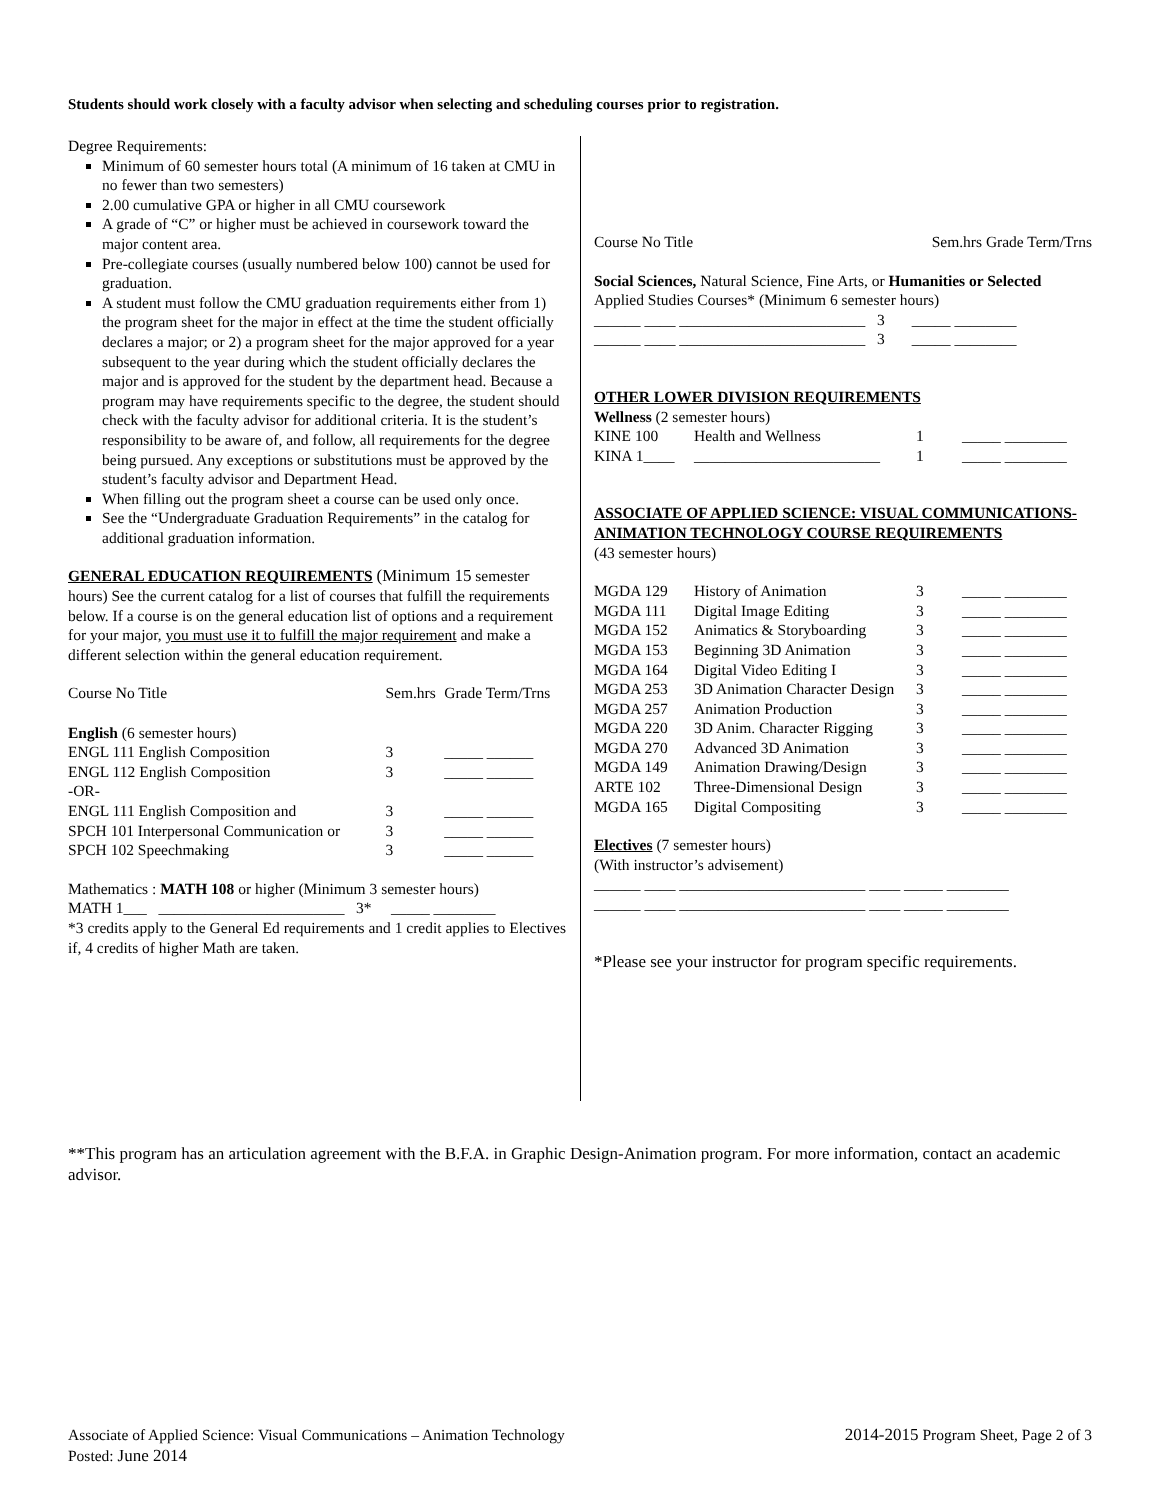Students should work closely with a faculty advisor when selecting and scheduling courses prior to registration.
Degree Requirements:
Minimum of 60 semester hours total (A minimum of 16 taken at CMU in no fewer than two semesters)
2.00 cumulative GPA or higher in all CMU coursework
A grade of “C” or higher must be achieved in coursework toward the major content area.
Pre-collegiate courses (usually numbered below 100) cannot be used for graduation.
A student must follow the CMU graduation requirements either from 1) the program sheet for the major in effect at the time the student officially declares a major; or 2) a program sheet for the major approved for a year subsequent to the year during which the student officially declares the major and is approved for the student by the department head. Because a program may have requirements specific to the degree, the student should check with the faculty advisor for additional criteria. It is the student’s responsibility to be aware of, and follow, all requirements for the degree being pursued. Any exceptions or substitutions must be approved by the student’s faculty advisor and Department Head.
When filling out the program sheet a course can be used only once.
See the “Undergraduate Graduation Requirements” in the catalog for additional graduation information.
GENERAL EDUCATION REQUIREMENTS (Minimum 15 semester hours) See the current catalog for a list of courses that fulfill the requirements below. If a course is on the general education list of options and a requirement for your major, you must use it to fulfill the major requirement and make a different selection within the general education requirement.
| Course No Title | Sem.hrs | Grade Term/Trns |
| English (6 semester hours) | | |
| ENGL 111 English Composition | 3 | _____ ______ |
| ENGL 112 English Composition | 3 | _____ ______ |
| -OR- | | |
| ENGL 111 English Composition and | 3 | _____ ______ |
| SPCH 101 Interpersonal Communication or | 3 | _____ ______ |
| SPCH 102 Speechmaking | 3 | _____ ______ |
Mathematics : MATH 108 or higher (Minimum 3 semester hours)
MATH 1___ ________________________ 3* _____ ________
*3 credits apply to the General Ed requirements and 1 credit applies to Electives if, 4 credits of higher Math are taken.
| Course No Title | Sem.hrs Grade Term/Trns |
Social Sciences, Natural Science, Fine Arts, or Humanities or Selected Applied Studies Courses* (Minimum 6 semester hours)
______ ____ ________________________ 3 _____ ________
______ ____ ________________________ 3 _____ ________
OTHER LOWER DIVISION REQUIREMENTS
Wellness (2 semester hours)
| KINE 100 | Health and Wellness | 1 | _____ ________ |
| KINA 1____ | ________________________ | 1 | _____ ________ |
ASSOCIATE OF APPLIED SCIENCE: VISUAL COMMUNICATIONS- ANIMATION TECHNOLOGY COURSE REQUIREMENTS
(43 semester hours)
| MGDA 129 | History of Animation | 3 | _____ ________ |
| MGDA 111 | Digital Image Editing | 3 | _____ ________ |
| MGDA 152 | Animatics & Storyboarding | 3 | _____ ________ |
| MGDA 153 | Beginning 3D Animation | 3 | _____ ________ |
| MGDA 164 | Digital Video Editing I | 3 | _____ ________ |
| MGDA 253 | 3D Animation Character Design | 3 | _____ ________ |
| MGDA 257 | Animation Production | 3 | _____ ________ |
| MGDA 220 | 3D Anim. Character Rigging | 3 | _____ ________ |
| MGDA 270 | Advanced 3D Animation | 3 | _____ ________ |
| MGDA 149 | Animation Drawing/Design | 3 | _____ ________ |
| ARTE 102 | Three-Dimensional Design | 3 | _____ ________ |
| MGDA 165 | Digital Compositing | 3 | _____ ________ |
Electives (7 semester hours)
(With instructor’s advisement)
______ ____ ________________________ ____ _____ ________
______ ____ ________________________ ____ _____ ________
*Please see your instructor for program specific requirements.
**This program has an articulation agreement with the B.F.A. in Graphic Design-Animation program. For more information, contact an academic advisor.
Associate of Applied Science: Visual Communications – Animation Technology
Posted: June 2014
2014-2015 Program Sheet, Page 2 of 3